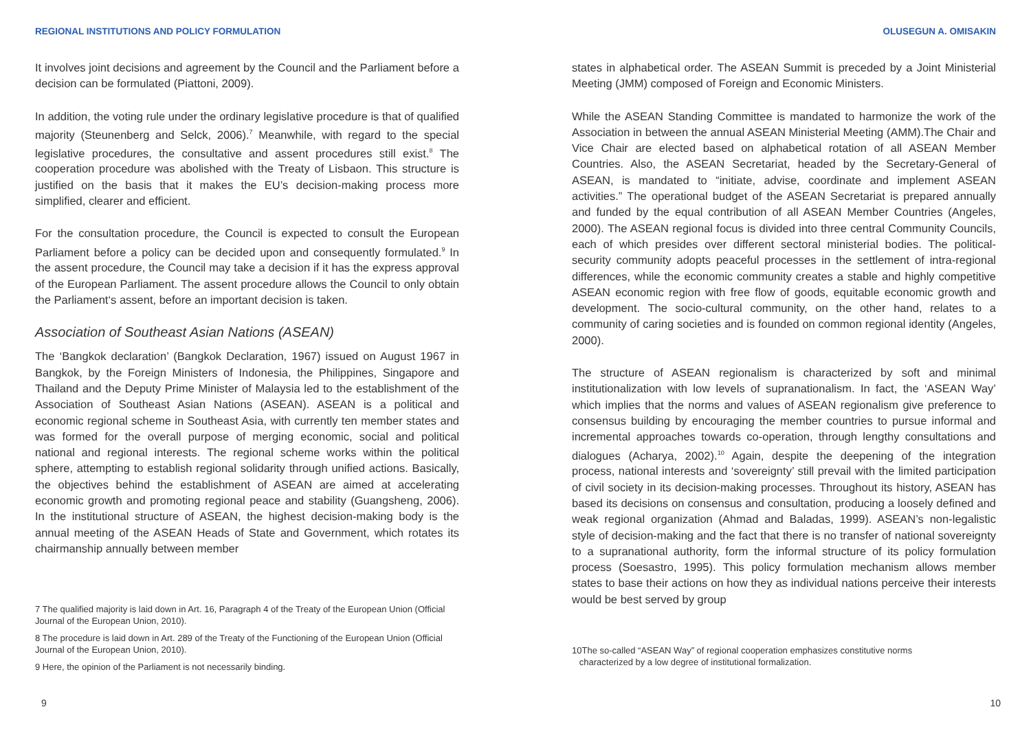REGIONAL INSTITUTIONS AND POLICY FORMULATION
It involves joint decisions and agreement by the Council and the Parliament before a decision can be formulated (Piattoni, 2009).
In addition, the voting rule under the ordinary legislative procedure is that of qualified majority (Steunenberg and Selck, 2006).<sup>7</sup> Meanwhile, with regard to the special legislative procedures, the consultative and assent procedures still exist.<sup>8</sup> The cooperation procedure was abolished with the Treaty of Lisbaon. This structure is justified on the basis that it makes the EU’s decision-making process more simplified, clearer and efficient.
For the consultation procedure, the Council is expected to consult the European Parliament before a policy can be decided upon and consequently formulated.<sup>9</sup> In the assent procedure, the Council may take a decision if it has the express approval of the European Parliament. The assent procedure allows the Council to only obtain the Parliament‘s assent, before an important decision is taken.
Association of Southeast Asian Nations (ASEAN)
The ‘Bangkok declaration’ (Bangkok Declaration, 1967) issued on August 1967 in Bangkok, by the Foreign Ministers of Indonesia, the Philippines, Singapore and Thailand and the Deputy Prime Minister of Malaysia led to the establishment of the Association of Southeast Asian Nations (ASEAN). ASEAN is a political and economic regional scheme in Southeast Asia, with currently ten member states and was formed for the overall purpose of merging economic, social and political national and regional interests. The regional scheme works within the political sphere, attempting to establish regional solidarity through unified actions. Basically, the objectives behind the establishment of ASEAN are aimed at accelerating economic growth and promoting regional peace and stability (Guangsheng, 2006). In the institutional structure of ASEAN, the highest decision-making body is the annual meeting of the ASEAN Heads of State and Government, which rotates its chairmanship annually between member
7 The qualified majority is laid down in Art. 16, Paragraph 4 of the Treaty of the European Union (Official Journal of the European Union, 2010).
8 The procedure is laid down in Art. 289 of the Treaty of the Functioning of the European Union (Official Journal of the European Union, 2010).
9 Here, the opinion of the Parliament is not necessarily binding.
9
OLUSEGUN A. OMISAKIN
states in alphabetical order. The ASEAN Summit is preceded by a Joint Ministerial Meeting (JMM) composed of Foreign and Economic Ministers.
While the ASEAN Standing Committee is mandated to harmonize the work of the Association in between the annual ASEAN Ministerial Meeting (AMM).The Chair and Vice Chair are elected based on alphabetical rotation of all ASEAN Member Countries. Also, the ASEAN Secretariat, headed by the Secretary-General of ASEAN, is mandated to “initiate, advise, coordinate and implement ASEAN activities.” The operational budget of the ASEAN Secretariat is prepared annually and funded by the equal contribution of all ASEAN Member Countries (Angeles, 2000). The ASEAN regional focus is divided into three central Community Councils, each of which presides over different sectoral ministerial bodies. The political-security community adopts peaceful processes in the settlement of intra-regional differences, while the economic community creates a stable and highly competitive ASEAN economic region with free flow of goods, equitable economic growth and development. The socio-cultural community, on the other hand, relates to a community of caring societies and is founded on common regional identity (Angeles, 2000).
The structure of ASEAN regionalism is characterized by soft and minimal institutionalization with low levels of supranationalism. In fact, the ‘ASEAN Way’ which implies that the norms and values of ASEAN regionalism give preference to consensus building by encouraging the member countries to pursue informal and incremental approaches towards co-operation, through lengthy consultations and dialogues (Acharya, 2002).<sup>10</sup> Again, despite the deepening of the integration process, national interests and ‘sovereignty’ still prevail with the limited participation of civil society in its decision-making processes. Throughout its history, ASEAN has based its decisions on consensus and consultation, producing a loosely defined and weak regional organization (Ahmad and Baladas, 1999). ASEAN’s non-legalistic style of decision-making and the fact that there is no transfer of national sovereignty to a supranational authority, form the informal structure of its policy formulation process (Soesastro, 1995). This policy formulation mechanism allows member states to base their actions on how they as individual nations perceive their interests would be best served by group
10The so-called “ASEAN Way” of regional cooperation emphasizes constitutive norms
characterized by a low degree of institutional formalization.
10